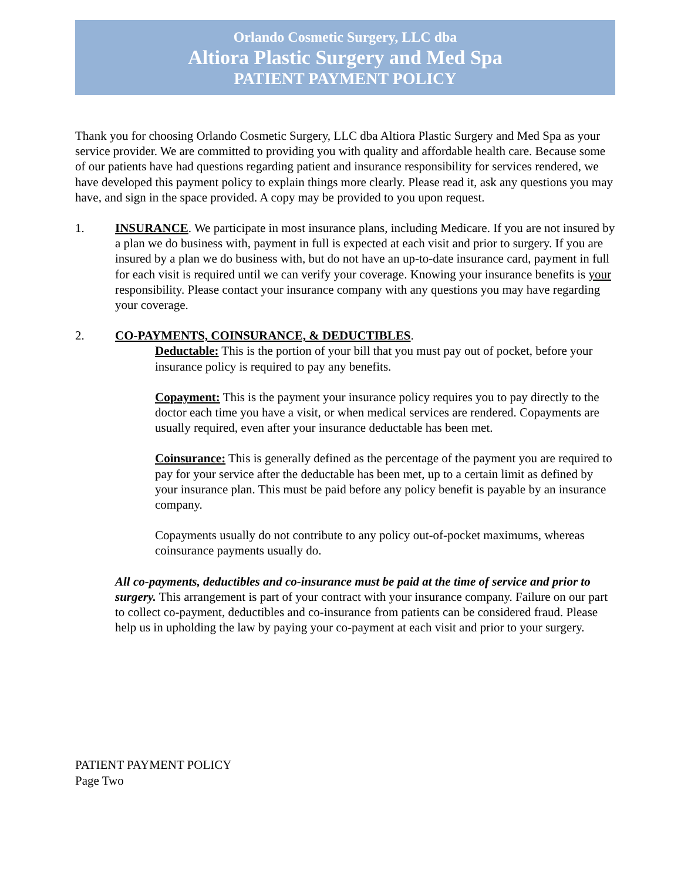Orlando Cosmetic Surgery, LLC dba
Altiora Plastic Surgery and Med Spa
PATIENT PAYMENT POLICY
Thank you for choosing Orlando Cosmetic Surgery, LLC dba Altiora Plastic Surgery and Med Spa as your service provider. We are committed to providing you with quality and affordable health care. Because some of our patients have had questions regarding patient and insurance responsibility for services rendered, we have developed this payment policy to explain things more clearly. Please read it, ask any questions you may have, and sign in the space provided. A copy may be provided to you upon request.
1. INSURANCE. We participate in most insurance plans, including Medicare. If you are not insured by a plan we do business with, payment in full is expected at each visit and prior to surgery. If you are insured by a plan we do business with, but do not have an up-to-date insurance card, payment in full for each visit is required until we can verify your coverage. Knowing your insurance benefits is your responsibility. Please contact your insurance company with any questions you may have regarding your coverage.
2. CO-PAYMENTS, COINSURANCE, & DEDUCTIBLES.
Deductable: This is the portion of your bill that you must pay out of pocket, before your insurance policy is required to pay any benefits.
Copayment: This is the payment your insurance policy requires you to pay directly to the doctor each time you have a visit, or when medical services are rendered. Copayments are usually required, even after your insurance deductable has been met.
Coinsurance: This is generally defined as the percentage of the payment you are required to pay for your service after the deductable has been met, up to a certain limit as defined by your insurance plan. This must be paid before any policy benefit is payable by an insurance company.
Copayments usually do not contribute to any policy out-of-pocket maximums, whereas coinsurance payments usually do.
All co-payments, deductibles and co-insurance must be paid at the time of service and prior to surgery. This arrangement is part of your contract with your insurance company. Failure on our part to collect co-payment, deductibles and co-insurance from patients can be considered fraud. Please help us in upholding the law by paying your co-payment at each visit and prior to your surgery.
PATIENT PAYMENT POLICY
Page Two